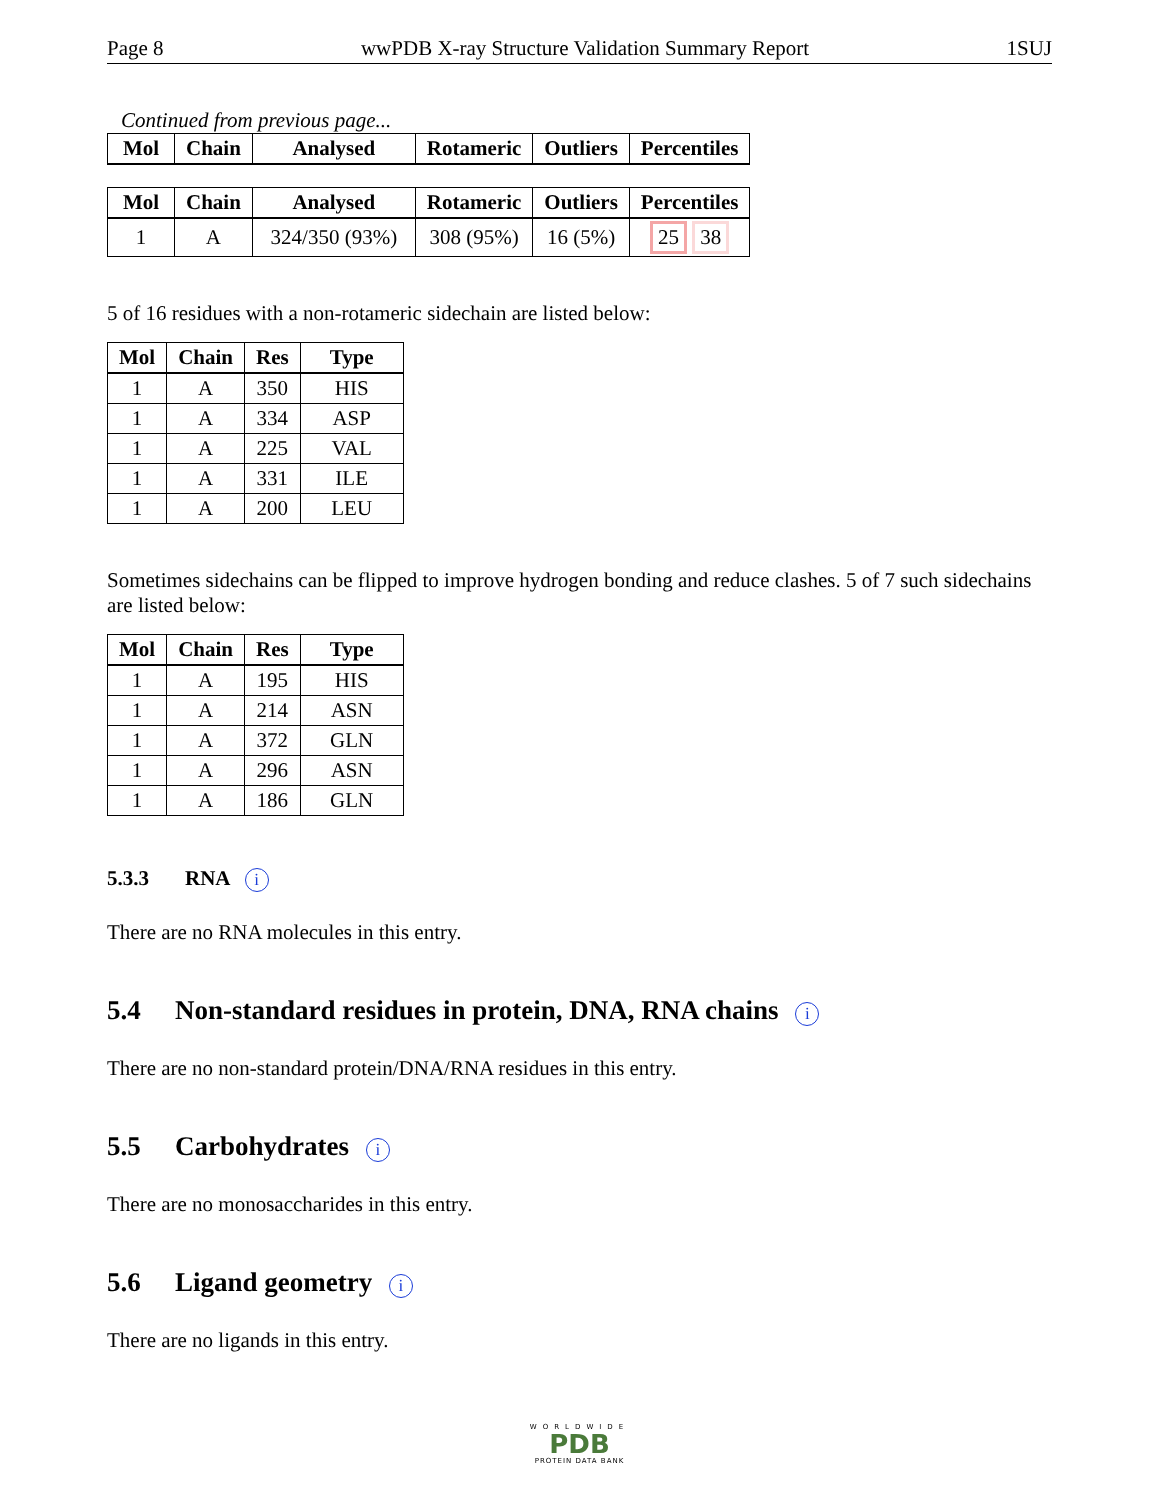Page 8 wwPDB X-ray Structure Validation Summary Report 1SUJ
Continued from previous page...
| Mol | Chain | Analysed | Rotameric | Outliers | Percentiles |
| --- | --- | --- | --- | --- | --- |
| Mol | Chain | Analysed | Rotameric | Outliers | Percentiles |
| --- | --- | --- | --- | --- | --- |
| 1 | A | 324/350 (93%) | 308 (95%) | 16 (5%) | 25 38 |
5 of 16 residues with a non-rotameric sidechain are listed below:
| Mol | Chain | Res | Type |
| --- | --- | --- | --- |
| 1 | A | 350 | HIS |
| 1 | A | 334 | ASP |
| 1 | A | 225 | VAL |
| 1 | A | 331 | ILE |
| 1 | A | 200 | LEU |
Sometimes sidechains can be flipped to improve hydrogen bonding and reduce clashes. 5 of 7 such sidechains are listed below:
| Mol | Chain | Res | Type |
| --- | --- | --- | --- |
| 1 | A | 195 | HIS |
| 1 | A | 214 | ASN |
| 1 | A | 372 | GLN |
| 1 | A | 296 | ASN |
| 1 | A | 186 | GLN |
5.3.3 RNA i
There are no RNA molecules in this entry.
5.4 Non-standard residues in protein, DNA, RNA chains i
There are no non-standard protein/DNA/RNA residues in this entry.
5.5 Carbohydrates i
There are no monosaccharides in this entry.
5.6 Ligand geometry i
There are no ligands in this entry.
WORLDWIDE
PDB
PROTEIN DATA BANK